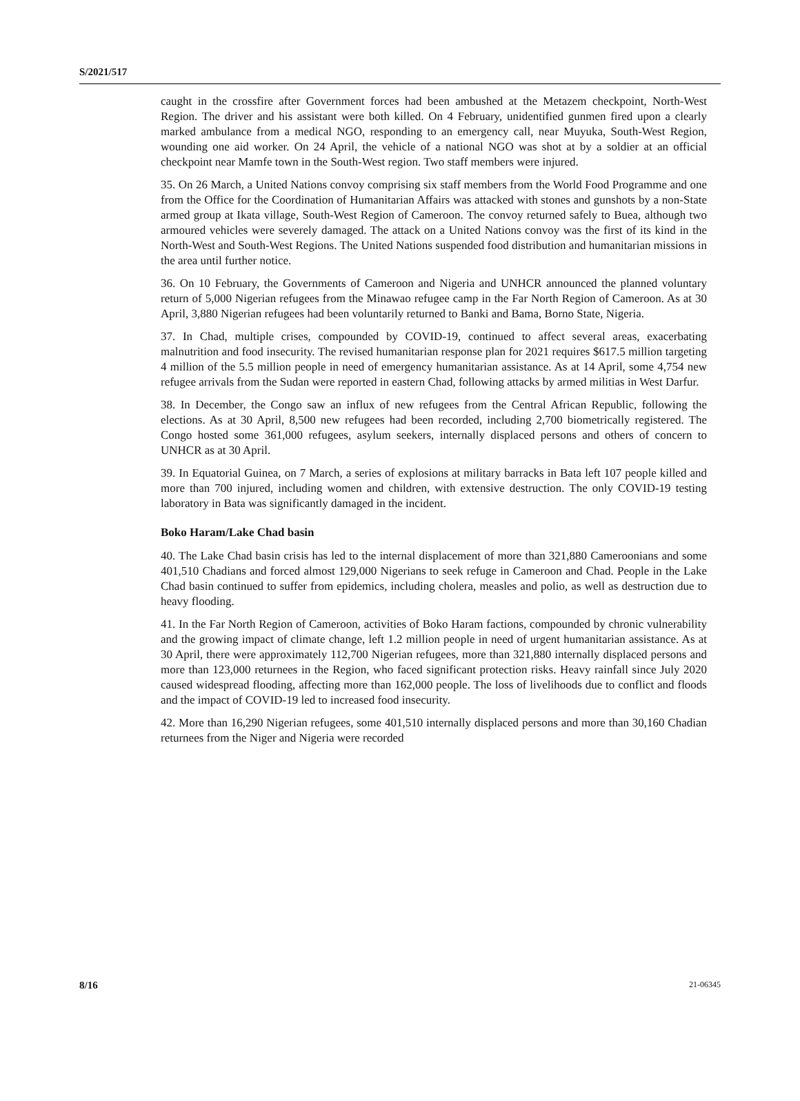S/2021/517
caught in the crossfire after Government forces had been ambushed at the Metazem checkpoint, North-West Region. The driver and his assistant were both killed. On 4 February, unidentified gunmen fired upon a clearly marked ambulance from a medical NGO, responding to an emergency call, near Muyuka, South-West Region, wounding one aid worker. On 24 April, the vehicle of a national NGO was shot at by a soldier at an official checkpoint near Mamfe town in the South-West region. Two staff members were injured.
35. On 26 March, a United Nations convoy comprising six staff members from the World Food Programme and one from the Office for the Coordination of Humanitarian Affairs was attacked with stones and gunshots by a non-State armed group at Ikata village, South-West Region of Cameroon. The convoy returned safely to Buea, although two armoured vehicles were severely damaged. The attack on a United Nations convoy was the first of its kind in the North-West and South-West Regions. The United Nations suspended food distribution and humanitarian missions in the area until further notice.
36. On 10 February, the Governments of Cameroon and Nigeria and UNHCR announced the planned voluntary return of 5,000 Nigerian refugees from the Minawao refugee camp in the Far North Region of Cameroon. As at 30 April, 3,880 Nigerian refugees had been voluntarily returned to Banki and Bama, Borno State, Nigeria.
37. In Chad, multiple crises, compounded by COVID-19, continued to affect several areas, exacerbating malnutrition and food insecurity. The revised humanitarian response plan for 2021 requires $617.5 million targeting 4 million of the 5.5 million people in need of emergency humanitarian assistance. As at 14 April, some 4,754 new refugee arrivals from the Sudan were reported in eastern Chad, following attacks by armed militias in West Darfur.
38. In December, the Congo saw an influx of new refugees from the Central African Republic, following the elections. As at 30 April, 8,500 new refugees had been recorded, including 2,700 biometrically registered. The Congo hosted some 361,000 refugees, asylum seekers, internally displaced persons and others of concern to UNHCR as at 30 April.
39. In Equatorial Guinea, on 7 March, a series of explosions at military barracks in Bata left 107 people killed and more than 700 injured, including women and children, with extensive destruction. The only COVID-19 testing laboratory in Bata was significantly damaged in the incident.
Boko Haram/Lake Chad basin
40. The Lake Chad basin crisis has led to the internal displacement of more than 321,880 Cameroonians and some 401,510 Chadians and forced almost 129,000 Nigerians to seek refuge in Cameroon and Chad. People in the Lake Chad basin continued to suffer from epidemics, including cholera, measles and polio, as well as destruction due to heavy flooding.
41. In the Far North Region of Cameroon, activities of Boko Haram factions, compounded by chronic vulnerability and the growing impact of climate change, left 1.2 million people in need of urgent humanitarian assistance. As at 30 April, there were approximately 112,700 Nigerian refugees, more than 321,880 internally displaced persons and more than 123,000 returnees in the Region, who faced significant protection risks. Heavy rainfall since July 2020 caused widespread flooding, affecting more than 162,000 people. The loss of livelihoods due to conflict and floods and the impact of COVID-19 led to increased food insecurity.
42. More than 16,290 Nigerian refugees, some 401,510 internally displaced persons and more than 30,160 Chadian returnees from the Niger and Nigeria were recorded
8/16 21-06345